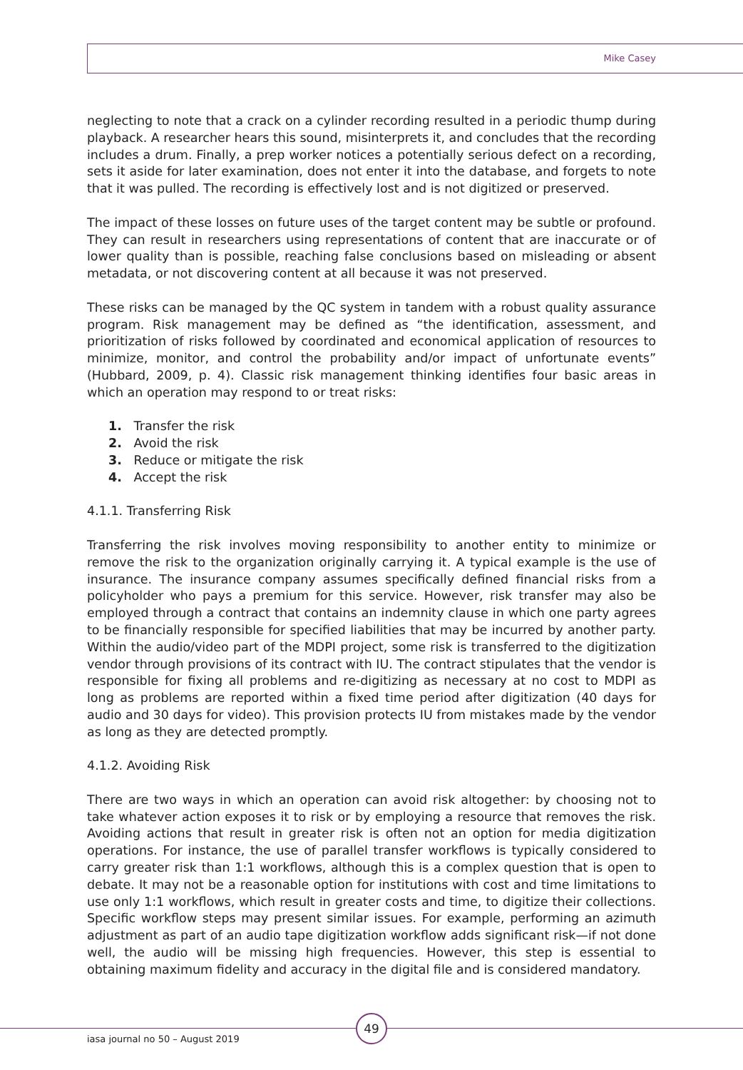Mike Casey
neglecting to note that a crack on a cylinder recording resulted in a periodic thump during playback. A researcher hears this sound, misinterprets it, and concludes that the recording includes a drum. Finally, a prep worker notices a potentially serious defect on a recording, sets it aside for later examination, does not enter it into the database, and forgets to note that it was pulled. The recording is effectively lost and is not digitized or preserved.
The impact of these losses on future uses of the target content may be subtle or profound. They can result in researchers using representations of content that are inaccurate or of lower quality than is possible, reaching false conclusions based on misleading or absent metadata, or not discovering content at all because it was not preserved.
These risks can be managed by the QC system in tandem with a robust quality assurance program. Risk management may be defined as “the identification, assessment, and prioritization of risks followed by coordinated and economical application of resources to minimize, monitor, and control the probability and/or impact of unfortunate events” (Hubbard, 2009, p. 4). Classic risk management thinking identifies four basic areas in which an operation may respond to or treat risks:
1. Transfer the risk
2. Avoid the risk
3. Reduce or mitigate the risk
4. Accept the risk
4.1.1. Transferring Risk
Transferring the risk involves moving responsibility to another entity to minimize or remove the risk to the organization originally carrying it. A typical example is the use of insurance. The insurance company assumes specifically defined financial risks from a policyholder who pays a premium for this service. However, risk transfer may also be employed through a contract that contains an indemnity clause in which one party agrees to be financially responsible for specified liabilities that may be incurred by another party. Within the audio/video part of the MDPI project, some risk is transferred to the digitization vendor through provisions of its contract with IU. The contract stipulates that the vendor is responsible for fixing all problems and re-digitizing as necessary at no cost to MDPI as long as problems are reported within a fixed time period after digitization (40 days for audio and 30 days for video). This provision protects IU from mistakes made by the vendor as long as they are detected promptly.
4.1.2. Avoiding Risk
There are two ways in which an operation can avoid risk altogether: by choosing not to take whatever action exposes it to risk or by employing a resource that removes the risk. Avoiding actions that result in greater risk is often not an option for media digitization operations. For instance, the use of parallel transfer workflows is typically considered to carry greater risk than 1:1 workflows, although this is a complex question that is open to debate. It may not be a reasonable option for institutions with cost and time limitations to use only 1:1 workflows, which result in greater costs and time, to digitize their collections. Specific workflow steps may present similar issues. For example, performing an azimuth adjustment as part of an audio tape digitization workflow adds significant risk—if not done well, the audio will be missing high frequencies. However, this step is essential to obtaining maximum fidelity and accuracy in the digital file and is considered mandatory.
49
iasa journal no 50 – August 2019